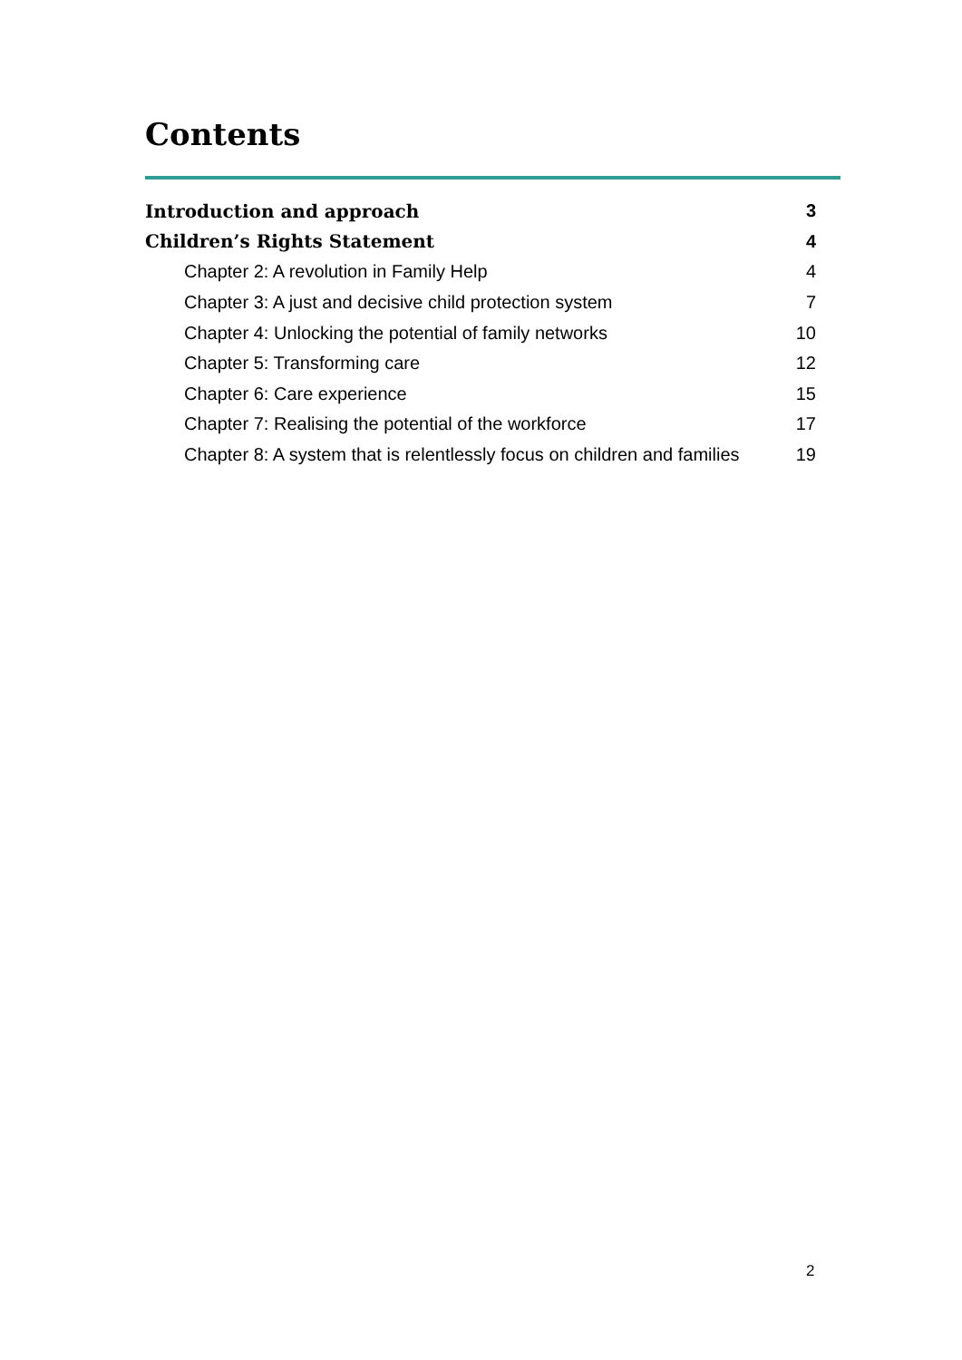Contents
Introduction and approach 3
Children’s Rights Statement 4
Chapter 2: A revolution in Family Help 4
Chapter 3: A just and decisive child protection system 7
Chapter 4: Unlocking the potential of family networks 10
Chapter 5: Transforming care 12
Chapter 6: Care experience 15
Chapter 7: Realising the potential of the workforce 17
Chapter 8: A system that is relentlessly focus on children and families 19
2